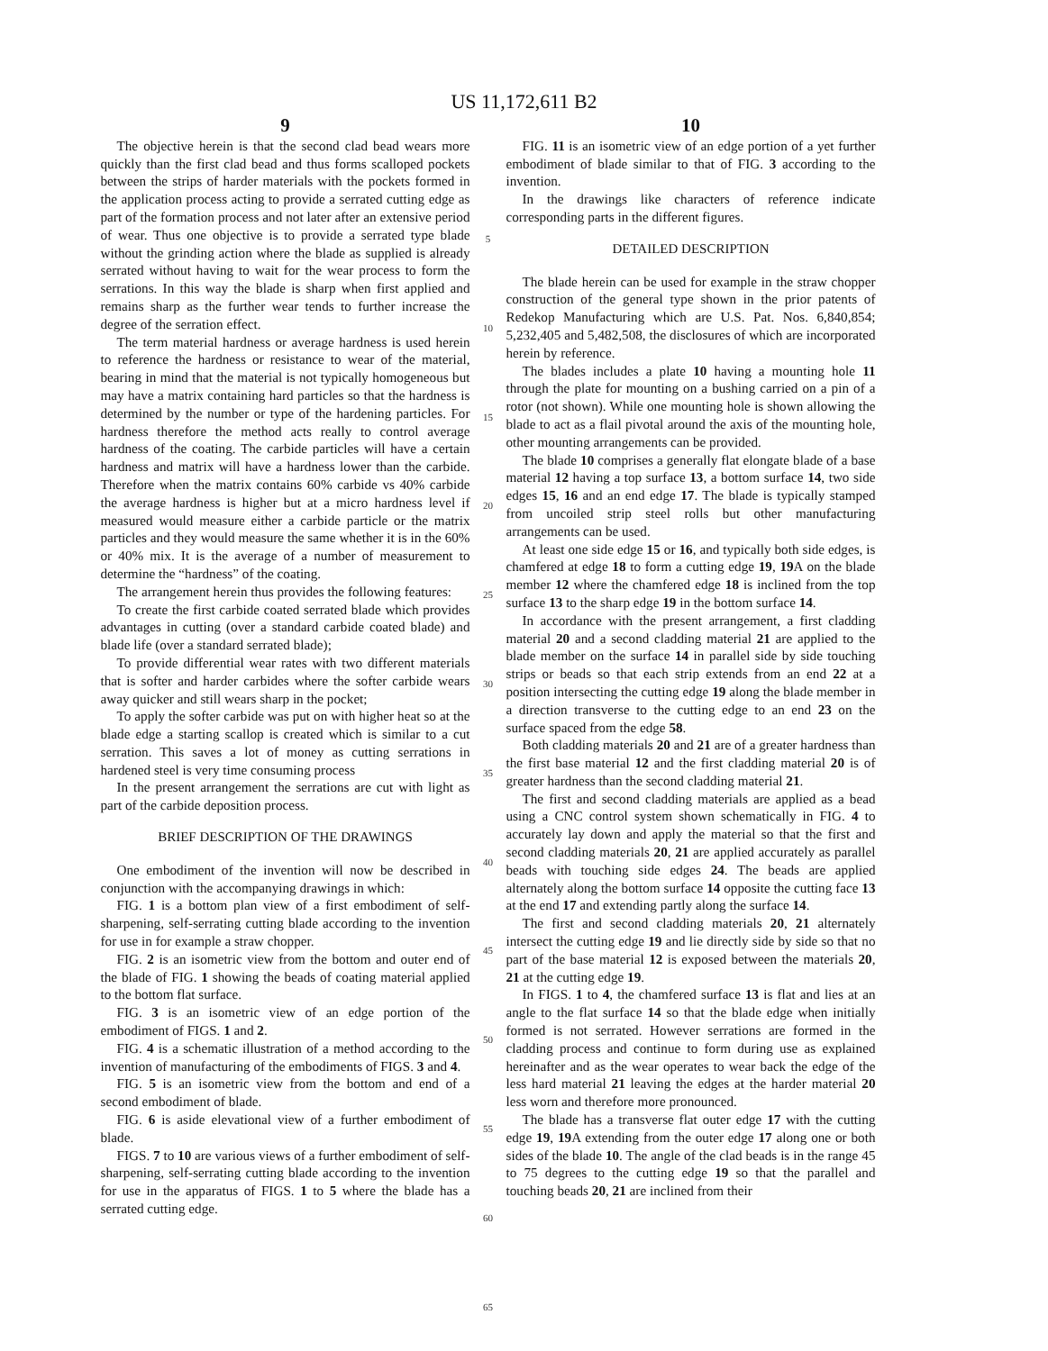US 11,172,611 B2
9
The objective herein is that the second clad bead wears more quickly than the first clad bead and thus forms scalloped pockets between the strips of harder materials with the pockets formed in the application process acting to provide a serrated cutting edge as part of the formation process and not later after an extensive period of wear. Thus one objective is to provide a serrated type blade without the grinding action where the blade as supplied is already serrated without having to wait for the wear process to form the serrations. In this way the blade is sharp when first applied and remains sharp as the further wear tends to further increase the degree of the serration effect.
The term material hardness or average hardness is used herein to reference the hardness or resistance to wear of the material, bearing in mind that the material is not typically homogeneous but may have a matrix containing hard particles so that the hardness is determined by the number or type of the hardening particles. For hardness therefore the method acts really to control average hardness of the coating. The carbide particles will have a certain hardness and matrix will have a hardness lower than the carbide. Therefore when the matrix contains 60% carbide vs 40% carbide the average hardness is higher but at a micro hardness level if measured would measure either a carbide particle or the matrix particles and they would measure the same whether it is in the 60% or 40% mix. It is the average of a number of measurement to determine the “hardness” of the coating.
The arrangement herein thus provides the following features:
To create the first carbide coated serrated blade which provides advantages in cutting (over a standard carbide coated blade) and blade life (over a standard serrated blade);
To provide differential wear rates with two different materials that is softer and harder carbides where the softer carbide wears away quicker and still wears sharp in the pocket;
To apply the softer carbide was put on with higher heat so at the blade edge a starting scallop is created which is similar to a cut serration. This saves a lot of money as cutting serrations in hardened steel is very time consuming process
In the present arrangement the serrations are cut with light as part of the carbide deposition process.
BRIEF DESCRIPTION OF THE DRAWINGS
One embodiment of the invention will now be described in conjunction with the accompanying drawings in which:
FIG. 1 is a bottom plan view of a first embodiment of self-sharpening, self-serrating cutting blade according to the invention for use in for example a straw chopper.
FIG. 2 is an isometric view from the bottom and outer end of the blade of FIG. 1 showing the beads of coating material applied to the bottom flat surface.
FIG. 3 is an isometric view of an edge portion of the embodiment of FIGS. 1 and 2.
FIG. 4 is a schematic illustration of a method according to the invention of manufacturing of the embodiments of FIGS. 3 and 4.
FIG. 5 is an isometric view from the bottom and end of a second embodiment of blade.
FIG. 6 is aside elevational view of a further embodiment of blade.
FIGS. 7 to 10 are various views of a further embodiment of self-sharpening, self-serrating cutting blade according to the invention for use in the apparatus of FIGS. 1 to 5 where the blade has a serrated cutting edge.
5
10
15
20
25
30
35
40
45
50
55
60
65
10
FIG. 11 is an isometric view of an edge portion of a yet further embodiment of blade similar to that of FIG. 3 according to the invention.
In the drawings like characters of reference indicate corresponding parts in the different figures.
DETAILED DESCRIPTION
The blade herein can be used for example in the straw chopper construction of the general type shown in the prior patents of Redekop Manufacturing which are U.S. Pat. Nos. 6,840,854; 5,232,405 and 5,482,508, the disclosures of which are incorporated herein by reference.
The blades includes a plate 10 having a mounting hole 11 through the plate for mounting on a bushing carried on a pin of a rotor (not shown). While one mounting hole is shown allowing the blade to act as a flail pivotal around the axis of the mounting hole, other mounting arrangements can be provided.
The blade 10 comprises a generally flat elongate blade of a base material 12 having a top surface 13, a bottom surface 14, two side edges 15, 16 and an end edge 17. The blade is typically stamped from uncoiled strip steel rolls but other manufacturing arrangements can be used.
At least one side edge 15 or 16, and typically both side edges, is chamfered at edge 18 to form a cutting edge 19, 19 A on the blade member 12 where the chamfered edge 18 is inclined from the top surface 13 to the sharp edge 19 in the bottom surface 14.
In accordance with the present arrangement, a first cladding material 20 and a second cladding material 21 are applied to the blade member on the surface 14 in parallel side by side touching strips or beads so that each strip extends from an end 22 at a position intersecting the cutting edge 19 along the blade member in a direction transverse to the cutting edge to an end 23 on the surface spaced from the edge 58.
Both cladding materials 20 and 21 are of a greater hardness than the first base material 12 and the first cladding material 20 is of greater hardness than the second cladding material 21.
The first and second cladding materials are applied as a bead using a CNC control system shown schematically in FIG. 4 to accurately lay down and apply the material so that the first and second cladding materials 20, 21 are applied accurately as parallel beads with touching side edges 24. The beads are applied alternately along the bottom surface 14 opposite the cutting face 13 at the end 17 and extending partly along the surface 14.
The first and second cladding materials 20, 21 alternately intersect the cutting edge 19 and lie directly side by side so that no part of the base material 12 is exposed between the materials 20, 21 at the cutting edge 19.
In FIGS. 1 to 4, the chamfered surface 13 is flat and lies at an angle to the flat surface 14 so that the blade edge when initially formed is not serrated. However serrations are formed in the cladding process and continue to form during use as explained hereinafter and as the wear operates to wear back the edge of the less hard material 21 leaving the edges at the harder material 20 less worn and therefore more pronounced.
The blade has a transverse flat outer edge 17 with the cutting edge 19, 19 A extending from the outer edge 17 along one or both sides of the blade 10. The angle of the clad beads is in the range 45 to 75 degrees to the cutting edge 19 so that the parallel and touching beads 20, 21 are inclined from their